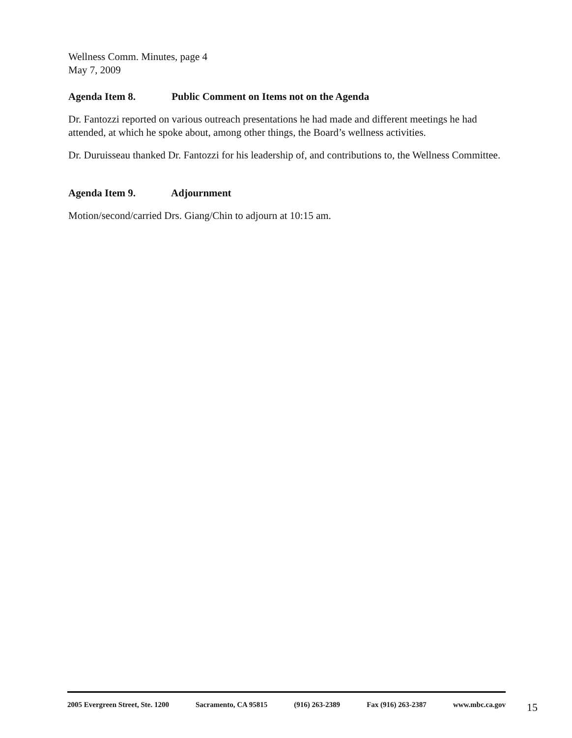Wellness Comm. Minutes, page 4
May 7, 2009
Agenda Item 8. Public Comment on Items not on the Agenda
Dr. Fantozzi reported on various outreach presentations he had made and different meetings he had attended, at which he spoke about, among other things, the Board’s wellness activities.
Dr. Duruisseau thanked Dr. Fantozzi for his leadership of, and contributions to, the Wellness Committee.
Agenda Item 9. Adjournment
Motion/second/carried Drs. Giang/Chin to adjourn at 10:15 am.
2005 Evergreen Street, Ste. 1200 Sacramento, CA 95815 (916) 263-2389 Fax (916) 263-2387 www.mbc.ca.gov
15